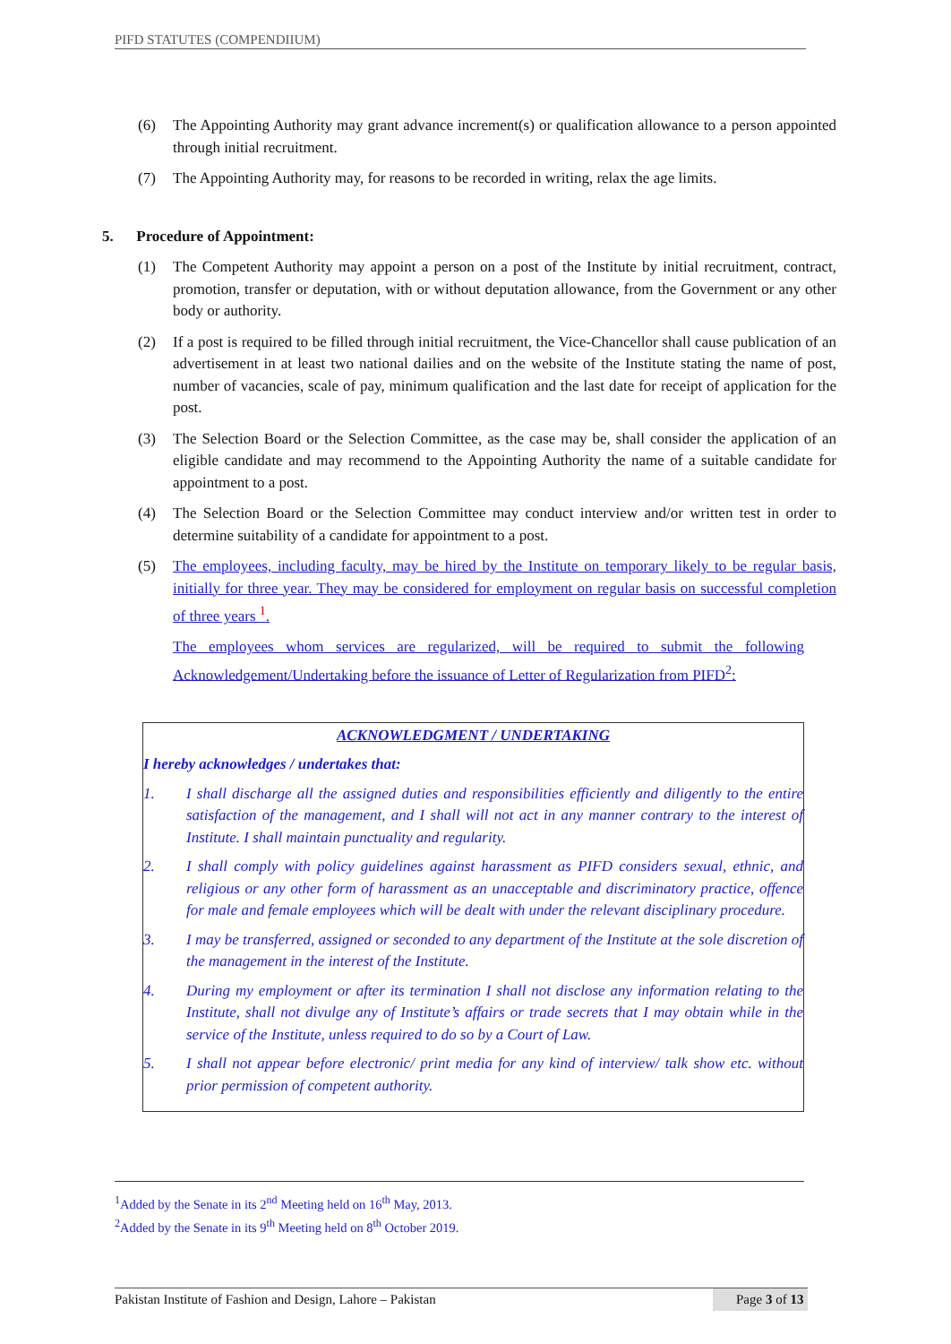PIFD STATUTES (COMPENDIIUM)
(6) The Appointing Authority may grant advance increment(s) or qualification allowance to a person appointed through initial recruitment.
(7) The Appointing Authority may, for reasons to be recorded in writing, relax the age limits.
5. Procedure of Appointment:
(1) The Competent Authority may appoint a person on a post of the Institute by initial recruitment, contract, promotion, transfer or deputation, with or without deputation allowance, from the Government or any other body or authority.
(2) If a post is required to be filled through initial recruitment, the Vice-Chancellor shall cause publication of an advertisement in at least two national dailies and on the website of the Institute stating the name of post, number of vacancies, scale of pay, minimum qualification and the last date for receipt of application for the post.
(3) The Selection Board or the Selection Committee, as the case may be, shall consider the application of an eligible candidate and may recommend to the Appointing Authority the name of a suitable candidate for appointment to a post.
(4) The Selection Board or the Selection Committee may conduct interview and/or written test in order to determine suitability of a candidate for appointment to a post.
(5) The employees, including faculty, may be hired by the Institute on temporary likely to be regular basis, initially for three year. They may be considered for employment on regular basis on successful completion of three years <sup>1</sup>.
The employees whom services are regularized, will be required to submit the following Acknowledgement/Undertaking before the issuance of Letter of Regularization from PIFD<sup>2</sup>:
ACKNOWLEDGMENT / UNDERTAKING
I hereby acknowledges / undertakes that:
1. I shall discharge all the assigned duties and responsibilities efficiently and diligently to the entire satisfaction of the management, and I shall will not act in any manner contrary to the interest of Institute. I shall maintain punctuality and regularity.
2. I shall comply with policy guidelines against harassment as PIFD considers sexual, ethnic, and religious or any other form of harassment as an unacceptable and discriminatory practice, offence for male and female employees which will be dealt with under the relevant disciplinary procedure.
3. I may be transferred, assigned or seconded to any department of the Institute at the sole discretion of the management in the interest of the Institute.
4. During my employment or after its termination I shall not disclose any information relating to the Institute, shall not divulge any of Institute’s affairs or trade secrets that I may obtain while in the service of the Institute, unless required to do so by a Court of Law.
5. I shall not appear before electronic/ print media for any kind of interview/ talk show etc. without prior permission of competent authority.
<sup>1</sup> Added by the Senate in its 2<sup>nd</sup> Meeting held on 16<sup>th</sup> May, 2013.
<sup>2</sup> Added by the Senate in its 9<sup>th</sup> Meeting held on 8<sup>th</sup> October 2019.
Pakistan Institute of Fashion and Design, Lahore – Pakistan Page 3 of 13